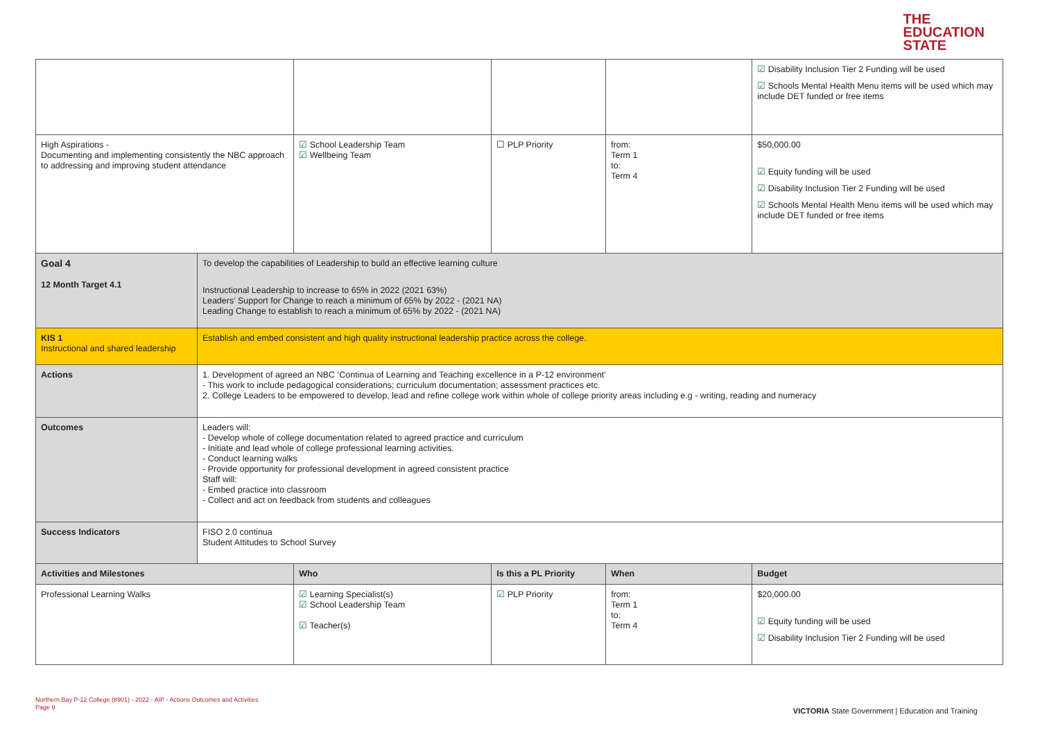THE
EDUCATION
STATE
| | | | | | ☑ Disability Inclusion Tier 2 Funding will be used ☑ Schools Mental Health Menu items will be used which may include DET funded or free items |
| High Aspirations - Documenting and implementing consistently the NBC approach to addressing and improving student attendance | | ☑ School Leadership Team ☑ Wellbeing Team | ☐ PLP Priority | from: Term 1 to: Term 4 | $50,000.00 ☑ Equity funding will be used ☑ Disability Inclusion Tier 2 Funding will be used ☑ Schools Mental Health Menu items will be used which may include DET funded or free items |
| Goal 4 12 Month Target 4.1 | To develop the capabilities of Leadership to build an effective learning culture Instructional Leadership to increase to 65% in 2022 (2021 63%) Leaders’ Support for Change to reach a minimum of 65% by 2022 - (2021 NA) Leading Change to establish to reach a minimum of 65% by 2022 - (2021 NA) | | | | |
| KIS 1 Instructional and shared leadership | Establish and embed consistent and high quality instructional leadership practice across the college. | | | | |
| Actions | 1. Development of agreed an NBC ‘Continua of Learning and Teaching excellence in a P-12 environment’ - This work to include pedagogical considerations; curriculum documentation; assessment practices etc. 2. College Leaders to be empowered to develop, lead and refine college work within whole of college priority areas including e.g - writing, reading and numeracy | | | | |
| Outcomes | Leaders will: - Develop whole of college documentation related to agreed practice and curriculum - Initiate and lead whole of college professional learning activities. - Conduct learning walks - Provide opportunity for professional development in agreed consistent practice Staff will: - Embed practice into classroom - Collect and act on feedback from students and colleagues | | | | |
| Success Indicators | FISO 2.0 continua Student Attitudes to School Survey | | | | |
| Activities and Milestones | | Who | Is this a PL Priority | When | Budget |
| Professional Learning Walks | | ☑ Learning Specialist(s) ☑ School Leadership Team ☑ Teacher(s) | ☑ PLP Priority | from: Term 1 to: Term 4 | $20,000.00 ☑ Equity funding will be used ☑ Disability Inclusion Tier 2 Funding will be used |
Northern Bay P-12 College (8901) - 2022 - AIP - Actions Outcomes and Activities
Page 9
VICTORIA State Government | Education and Training